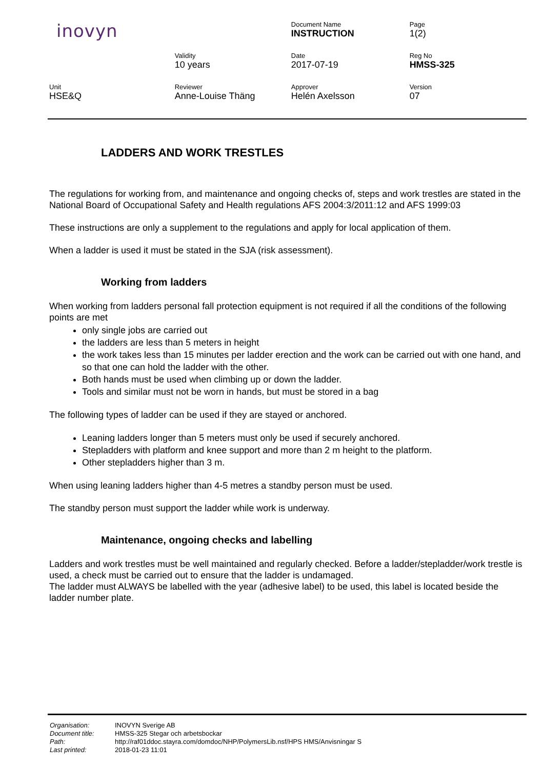| inovyn | | Document Name INSTRUCTION | Page 1(2) |
| | Validity 10 years | Date 2017-07-19 | Reg No HMSS-325 |
| Unit HSE&Q | Reviewer Anne-Louise Thäng | Approver Helén Axelsson | Version 07 |
LADDERS AND WORK TRESTLES
The regulations for working from, and maintenance and ongoing checks of, steps and work trestles are stated in the National Board of Occupational Safety and Health regulations AFS 2004:3/2011:12 and AFS 1999:03
These instructions are only a supplement to the regulations and apply for local application of them.
When a ladder is used it must be stated in the SJA (risk assessment).
Working from ladders
When working from ladders personal fall protection equipment is not required if all the conditions of the following points are met
only single jobs are carried out
the ladders are less than 5 meters in height
the work takes less than 15 minutes per ladder erection and the work can be carried out with one hand, and so that one can hold the ladder with the other.
Both hands must be used when climbing up or down the ladder.
Tools and similar must not be worn in hands, but must be stored in a bag
The following types of ladder can be used if they are stayed or anchored.
Leaning ladders longer than 5 meters must only be used if securely anchored.
Stepladders with platform and knee support and more than 2 m height to the platform.
Other stepladders higher than 3 m.
When using leaning ladders higher than 4-5 metres a standby person must be used.
The standby person must support the ladder while work is underway.
Maintenance, ongoing checks and labelling
Ladders and work trestles must be well maintained and regularly checked. Before a ladder/stepladder/work trestle is used, a check must be carried out to ensure that the ladder is undamaged.
The ladder must ALWAYS be labelled with the year (adhesive label) to be used, this label is located beside the ladder number plate.
| Organisation: | INOVYN Sverige AB |
| Document title: | HMSS-325 Stegar och arbetsbockar |
| Path: | http://raf01ddoc.stayra.com/domdoc/NHP/PolymersLib.nsf/HPS HMS/Anvisningar S |
| Last printed: | 2018-01-23 11:01 |